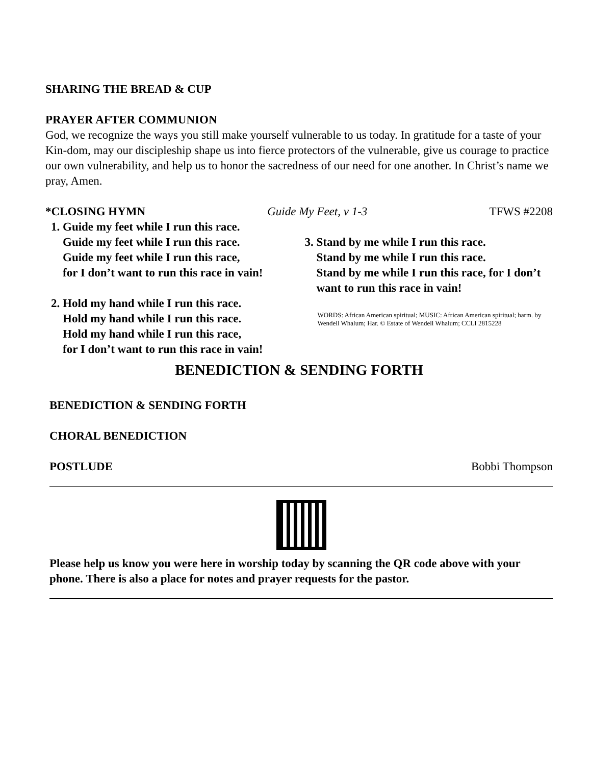SHARING THE BREAD & CUP
PRAYER AFTER COMMUNION
God, we recognize the ways you still make yourself vulnerable to us today. In gratitude for a taste of your Kin-dom, may our discipleship shape us into fierce protectors of the vulnerable, give us courage to practice our own vulnerability, and help us to honor the sacredness of our need for one another. In Christ’s name we pray, Amen.
*CLOSING HYMN Guide My Feet, v 1-3 TFWS #2208
1. Guide my feet while I run this race.
Guide my feet while I run this race.
Guide my feet while I run this race,
for I don’t want to run this race in vain!
2. Hold my hand while I run this race.
Hold my hand while I run this race.
Hold my hand while I run this race,
for I don’t want to run this race in vain!
3. Stand by me while I run this race.
Stand by me while I run this race.
Stand by me while I run this race, for I don’t want to run this race in vain!
WORDS: African American spiritual; MUSIC: African American spiritual; harm. by Wendell Whalum; Har. © Estate of Wendell Whalum; CCLI 2815228
BENEDICTION & SENDING FORTH
BENEDICTION & SENDING FORTH
CHORAL BENEDICTION
POSTLUDE Bobbi Thompson
Please help us know you were here in worship today by scanning the QR code above with your phone. There is also a place for notes and prayer requests for the pastor.